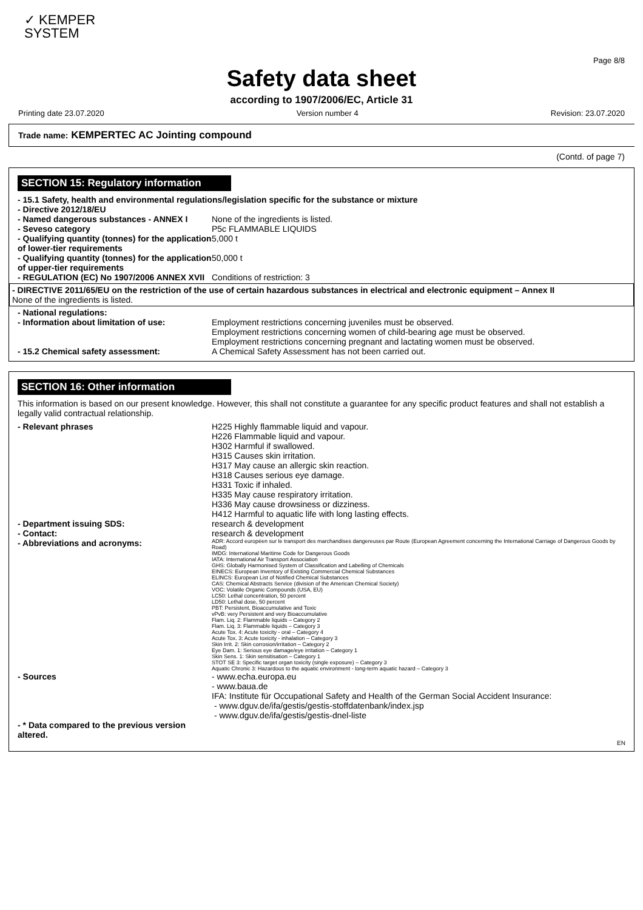✓ KEMPER
SYSTEM
Page 8/8
Safety data sheet
according to 1907/2006/EC, Article 31
Printing date 23.07.2020 Version number 4 Revision: 23.07.2020
Trade name: KEMPERTEC AC Jointing compound
(Contd. of page 7)
SECTION 15: Regulatory information
- 15.1 Safety, health and environmental regulations/legislation specific for the substance or mixture
- Directive 2012/18/EU
- Named dangerous substances - ANNEX I None of the ingredients is listed.
- Seveso category P5c FLAMMABLE LIQUIDS
- Qualifying quantity (tonnes) for the application of lower-tier requirements 5,000 t
- Qualifying quantity (tonnes) for the application of upper-tier requirements 50,000 t
- REGULATION (EC) No 1907/2006 ANNEX XVII Conditions of restriction: 3
- DIRECTIVE 2011/65/EU on the restriction of the use of certain hazardous substances in electrical and electronic equipment – Annex II
None of the ingredients is listed.
- National regulations:
- Information about limitation of use: Employment restrictions concerning juveniles must be observed.
Employment restrictions concerning women of child-bearing age must be observed.
Employment restrictions concerning pregnant and lactating women must be observed.
- 15.2 Chemical safety assessment: A Chemical Safety Assessment has not been carried out.
SECTION 16: Other information
This information is based on our present knowledge. However, this shall not constitute a guarantee for any specific product features and shall not establish a legally valid contractual relationship.
- Relevant phrases H225 Highly flammable liquid and vapour.
H226 Flammable liquid and vapour.
H302 Harmful if swallowed.
H315 Causes skin irritation.
H317 May cause an allergic skin reaction.
H318 Causes serious eye damage.
H331 Toxic if inhaled.
H335 May cause respiratory irritation.
H336 May cause drowsiness or dizziness.
H412 Harmful to aquatic life with long lasting effects.
- Department issuing SDS: research & development
- Contact: research & development
- Abbreviations and acronyms: ADR: Accord européen sur le transport des marchandises dangereuses par Route (European Agreement concerning the International Carriage of Dangerous Goods by Road)
IMDG: International Maritime Code for Dangerous Goods
IATA: International Air Transport Association
GHS: Globally Harmonised System of Classification and Labelling of Chemicals
EINECS: European Inventory of Existing Commercial Chemical Substances
ELINCS: European List of Notified Chemical Substances
CAS: Chemical Abstracts Service (division of the American Chemical Society)
VOC: Volatile Organic Compounds (USA, EU)
LC50: Lethal concentration, 50 percent
LD50: Lethal dose, 50 percent
PBT: Persistent, Bioaccumulative and Toxic
vPvB: very Persistent and very Bioaccumulative
Flam. Liq. 2: Flammable liquids – Category 2
Flam. Liq. 3: Flammable liquids – Category 3
Acute Tox. 4: Acute toxicity - oral – Category 4
Acute Tox. 3: Acute toxicity - inhalation – Category 3
Skin Irrit. 2: Skin corrosion/irritation – Category 2
Eye Dam. 1: Serious eye damage/eye irritation – Category 1
Skin Sens. 1: Skin sensitisation – Category 1
STOT SE 3: Specific target organ toxicity (single exposure) – Category 3
Aquatic Chronic 3: Hazardous to the aquatic environment - long-term aquatic hazard – Category 3
- Sources - www.echa.europa.eu
- www.baua.de
IFA: Institute für Occupational Safety and Health of the German Social Accident Insurance:
- www.dguv.de/ifa/gestis/gestis-stoffdatenbank/index.jsp
- www.dguv.de/ifa/gestis/gestis-dnel-liste
- * Data compared to the previous version altered.
EN